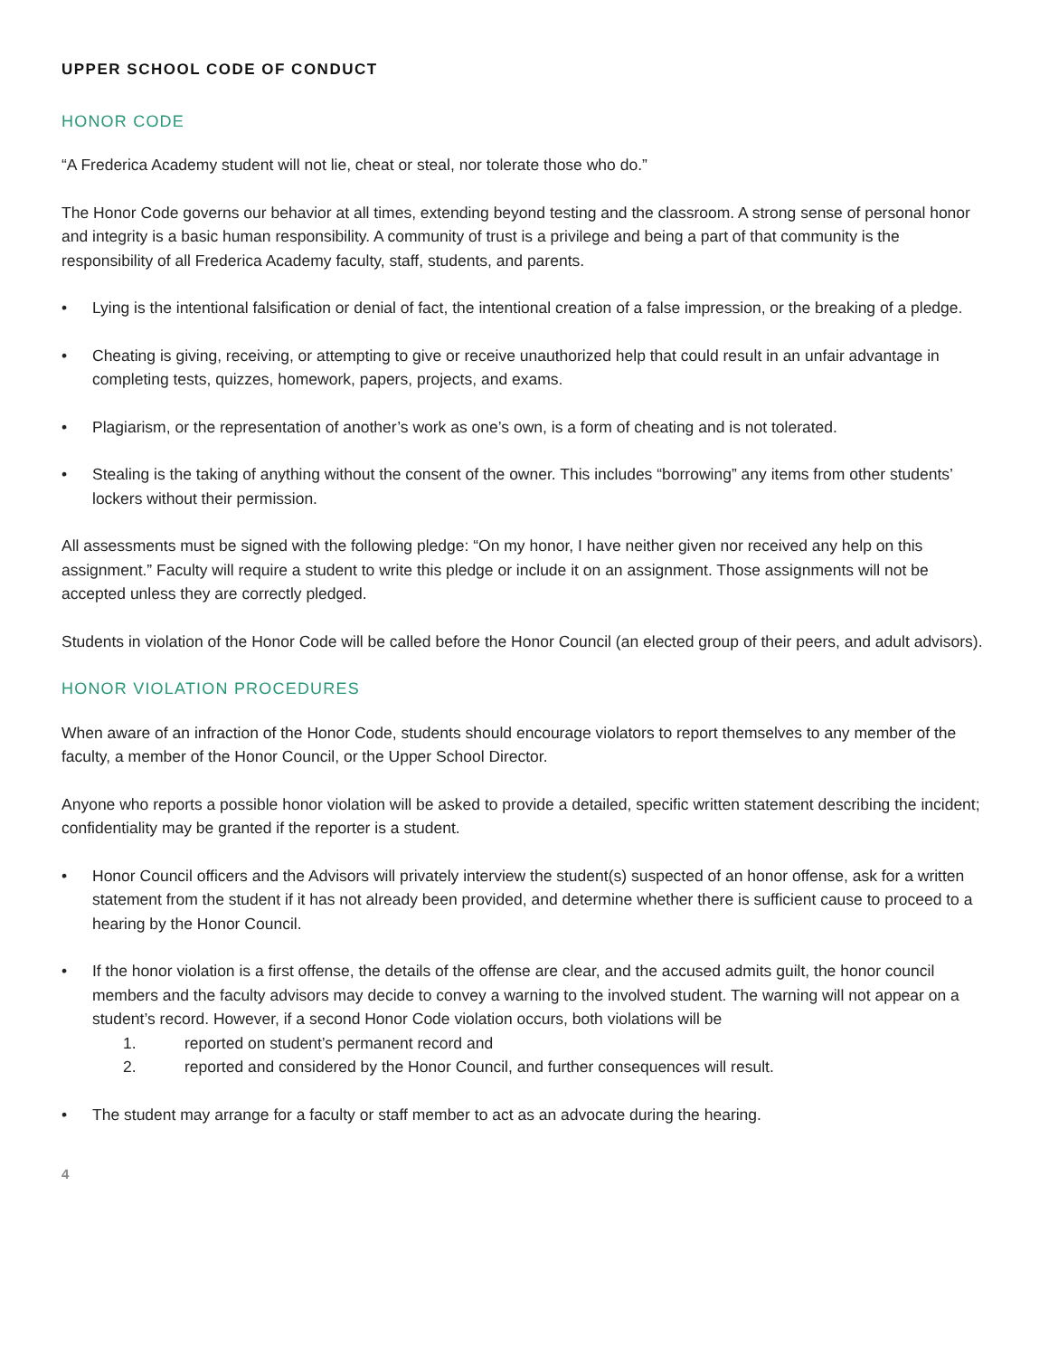UPPER SCHOOL CODE OF CONDUCT
HONOR CODE
“A Frederica Academy student will not lie, cheat or steal, nor tolerate those who do.”
The Honor Code governs our behavior at all times, extending beyond testing and the classroom. A strong sense of personal honor and integrity is a basic human responsibility. A community of trust is a privilege and being a part of that community is the responsibility of all Frederica Academy faculty, staff, students, and parents.
• Lying is the intentional falsification or denial of fact, the intentional creation of a false impression, or the breaking of a pledge.
• Cheating is giving, receiving, or attempting to give or receive unauthorized help that could result in an unfair advantage in completing tests, quizzes, homework, papers, projects, and exams.
• Plagiarism, or the representation of another’s work as one’s own, is a form of cheating and is not tolerated.
• Stealing is the taking of anything without the consent of the owner. This includes “borrowing” any items from other students’ lockers without their permission.
All assessments must be signed with the following pledge: “On my honor, I have neither given nor received any help on this assignment.” Faculty will require a student to write this pledge or include it on an assignment. Those assignments will not be accepted unless they are correctly pledged.
Students in violation of the Honor Code will be called before the Honor Council (an elected group of their peers, and adult advisors).
HONOR VIOLATION PROCEDURES
When aware of an infraction of the Honor Code, students should encourage violators to report themselves to any member of the faculty, a member of the Honor Council, or the Upper School Director.
Anyone who reports a possible honor violation will be asked to provide a detailed, specific written statement describing the incident; confidentiality may be granted if the reporter is a student.
• Honor Council officers and the Advisors will privately interview the student(s) suspected of an honor offense, ask for a written statement from the student if it has not already been provided, and determine whether there is sufficient cause to proceed to a hearing by the Honor Council.
• If the honor violation is a first offense, the details of the offense are clear, and the accused admits guilt, the honor council members and the faculty advisors may decide to convey a warning to the involved student. The warning will not appear on a student’s record. However, if a second Honor Code violation occurs, both violations will be
1. reported on student’s permanent record and
2. reported and considered by the Honor Council, and further consequences will result.
• The student may arrange for a faculty or staff member to act as an advocate during the hearing.
4